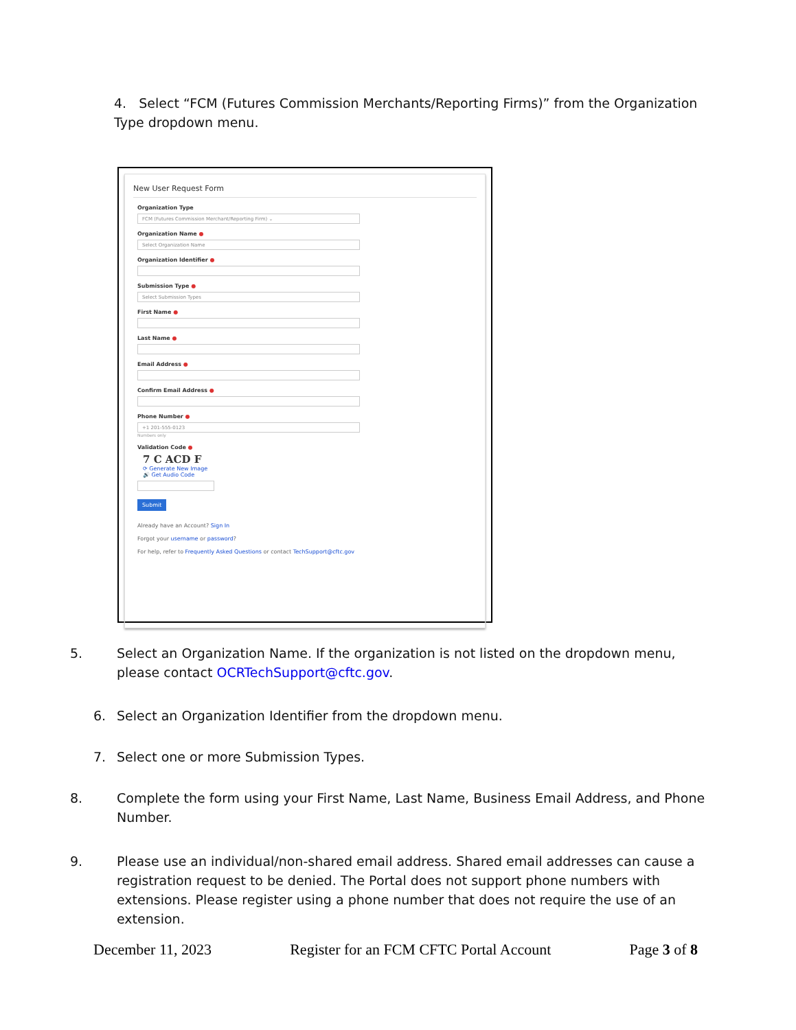4. Select “FCM (Futures Commission Merchants/Reporting Firms)” from the Organization Type dropdown menu.
New User Request Form
Organization Type
FCM (Futures Commission Merchant/Reporting Firm) ⌄
Organization Name ●
Select Organization Name
Organization Identifier ●
Submission Type ●
Select Submission Types
First Name ●
Last Name ●
Email Address ●
Confirm Email Address ●
Phone Number ●
+1 201-555-0123
Numbers only
Validation Code ●
7 C ACD F
⟳ Generate New Image
🔊 Get Audio Code
Submit
Already have an Account? Sign In
Forgot your username or password?
For help, refer to Frequently Asked Questions or contact TechSupport@cftc.gov
5. Select an Organization Name. If the organization is not listed on the dropdown menu, please contact OCRTechSupport@cftc.gov.
6. Select an Organization Identifier from the dropdown menu.
7. Select one or more Submission Types.
8. Complete the form using your First Name, Last Name, Business Email Address, and Phone Number.
9. Please use an individual/non-shared email address. Shared email addresses can cause a registration request to be denied. The Portal does not support phone numbers with extensions. Please register using a phone number that does not require the use of an extension.
December 11, 2023 Register for an FCM CFTC Portal Account Page 3 of 8